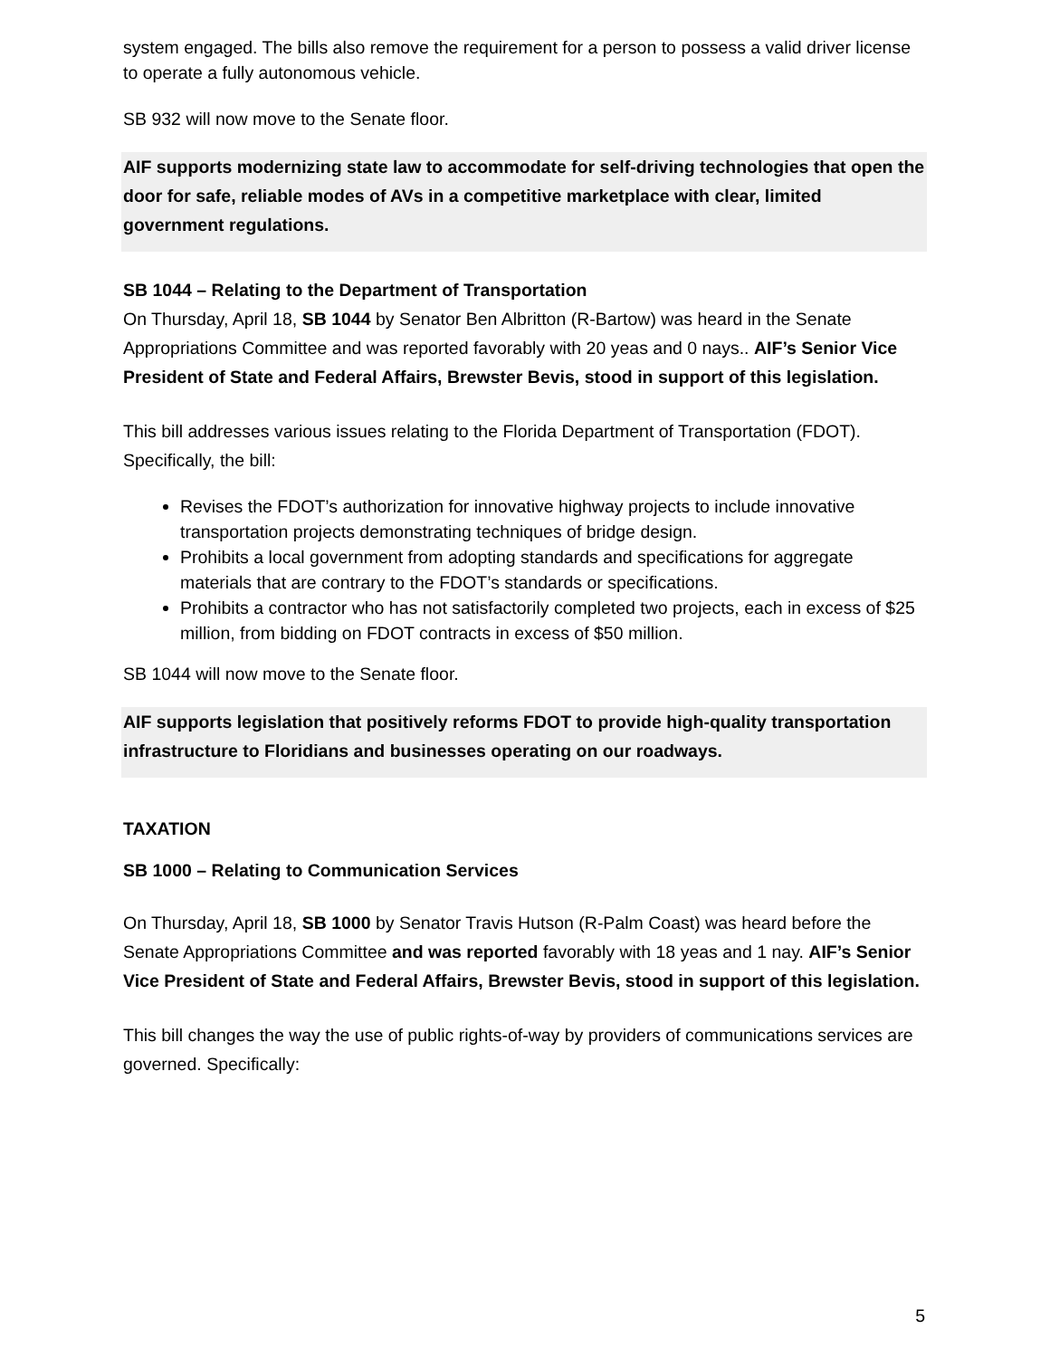system engaged. The bills also remove the requirement for a person to possess a valid driver license to operate a fully autonomous vehicle.
SB 932 will now move to the Senate floor.
AIF supports modernizing state law to accommodate for self-driving technologies that open the door for safe, reliable modes of AVs in a competitive marketplace with clear, limited government regulations.
SB 1044 – Relating to the Department of Transportation
On Thursday, April 18, SB 1044 by Senator Ben Albritton (R-Bartow) was heard in the Senate Appropriations Committee and was reported favorably with 20 yeas and 0 nays.. AIF’s Senior Vice President of State and Federal Affairs, Brewster Bevis, stood in support of this legislation.
This bill addresses various issues relating to the Florida Department of Transportation (FDOT). Specifically, the bill:
Revises the FDOT’s authorization for innovative highway projects to include innovative transportation projects demonstrating techniques of bridge design.
Prohibits a local government from adopting standards and specifications for aggregate materials that are contrary to the FDOT’s standards or specifications.
Prohibits a contractor who has not satisfactorily completed two projects, each in excess of $25 million, from bidding on FDOT contracts in excess of $50 million.
SB 1044 will now move to the Senate floor.
AIF supports legislation that positively reforms FDOT to provide high-quality transportation infrastructure to Floridians and businesses operating on our roadways.
TAXATION
SB 1000 – Relating to Communication Services
On Thursday, April 18, SB 1000 by Senator Travis Hutson (R-Palm Coast) was heard before the Senate Appropriations Committee and was reported favorably with 18 yeas and 1 nay. AIF’s Senior Vice President of State and Federal Affairs, Brewster Bevis, stood in support of this legislation.
This bill changes the way the use of public rights-of-way by providers of communications services are governed. Specifically:
5